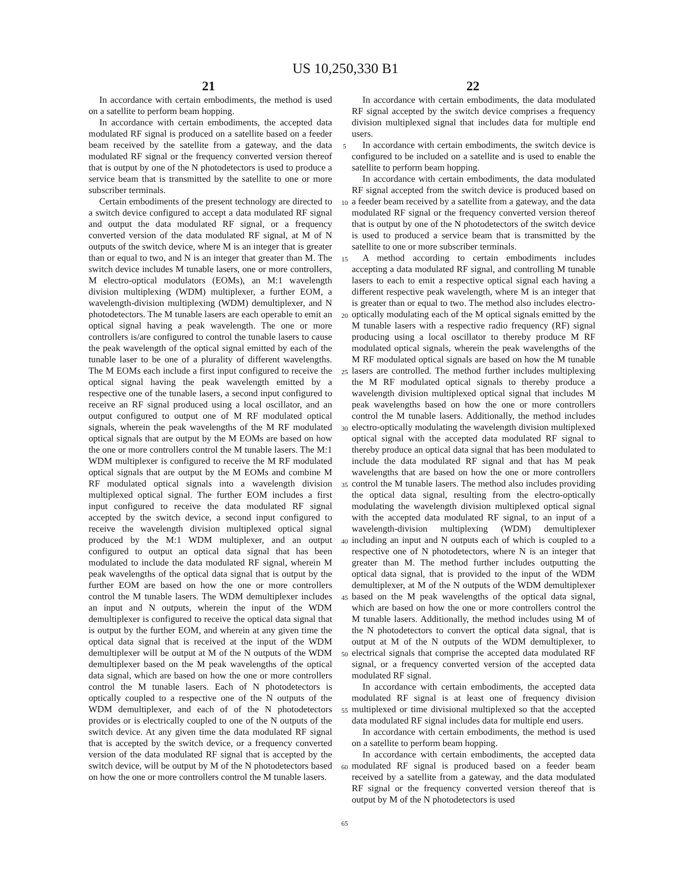US 10,250,330 B1
21 22
In accordance with certain embodiments, the method is used on a satellite to perform beam hopping.
In accordance with certain embodiments, the accepted data modulated RF signal is produced on a satellite based on a feeder beam received by the satellite from a gateway, and the data modulated RF signal or the frequency converted version thereof that is output by one of the N photodetectors is used to produce a service beam that is transmitted by the satellite to one or more subscriber terminals.
Certain embodiments of the present technology are directed to a switch device configured to accept a data modulated RF signal and output the data modulated RF signal, or a frequency converted version of the data modulated RF signal, at M of N outputs of the switch device, where M is an integer that is greater than or equal to two, and N is an integer that greater than M. The switch device includes M tunable lasers, one or more controllers, M electro-optical modulators (EOMs), an M:1 wavelength division multiplexing (WDM) multiplexer, a further EOM, a wavelength-division multiplexing (WDM) demultiplexer, and N photodetectors. The M tunable lasers are each operable to emit an optical signal having a peak wavelength. The one or more controllers is/are configured to control the tunable lasers to cause the peak wavelength of the optical signal emitted by each of the tunable laser to be one of a plurality of different wavelengths. The M EOMs each include a first input configured to receive the optical signal having the peak wavelength emitted by a respective one of the tunable lasers, a second input configured to receive an RF signal produced using a local oscillator, and an output configured to output one of M RF modulated optical signals, wherein the peak wavelengths of the M RF modulated optical signals that are output by the M EOMs are based on how the one or more controllers control the M tunable lasers. The M:1 WDM multiplexer is configured to receive the M RF modulated optical signals that are output by the M EOMs and combine M RF modulated optical signals into a wavelength division multiplexed optical signal. The further EOM includes a first input configured to receive the data modulated RF signal accepted by the switch device, a second input configured to receive the wavelength division multiplexed optical signal produced by the M:1 WDM multiplexer, and an output configured to output an optical data signal that has been modulated to include the data modulated RF signal, wherein M peak wavelengths of the optical data signal that is output by the further EOM are based on how the one or more controllers control the M tunable lasers. The WDM demultiplexer includes an input and N outputs, wherein the input of the WDM demultiplexer is configured to receive the optical data signal that is output by the further EOM, and wherein at any given time the optical data signal that is received at the input of the WDM demultiplexer will be output at M of the N outputs of the WDM demultiplexer based on the M peak wavelengths of the optical data signal, which are based on how the one or more controllers control the M tunable lasers. Each of N photodetectors is optically coupled to a respective one of the N outputs of the WDM demultiplexer, and each of of the N photodetectors provides or is electrically coupled to one of the N outputs of the switch device. At any given time the data modulated RF signal that is accepted by the switch device, or a frequency converted version of the data modulated RF signal that is accepted by the switch device, will be output by M of the N photodetectors based on how the one or more controllers control the M tunable lasers.
5
10
15
20
25
30
35
40
45
50
55
60
65
In accordance with certain embodiments, the data modulated RF signal accepted by the switch device comprises a frequency division multiplexed signal that includes data for multiple end users.
In accordance with certain embodiments, the switch device is configured to be included on a satellite and is used to enable the satellite to perform beam hopping.
In accordance with certain embodiments, the data modulated RF signal accepted from the switch device is produced based on a feeder beam received by a satellite from a gateway, and the data modulated RF signal or the frequency converted version thereof that is output by one of the N photodetectors of the switch device is used to produced a service beam that is transmitted by the satellite to one or more subscriber terminals.
A method according to certain embodiments includes accepting a data modulated RF signal, and controlling M tunable lasers to each to emit a respective optical signal each having a different respective peak wavelength, where M is an integer that is greater than or equal to two. The method also includes electro-optically modulating each of the M optical signals emitted by the M tunable lasers with a respective radio frequency (RF) signal producing using a local oscillator to thereby produce M RF modulated optical signals, wherein the peak wavelengths of the M RF modulated optical signals are based on how the M tunable lasers are controlled. The method further includes multiplexing the M RF modulated optical signals to thereby produce a wavelength division multiplexed optical signal that includes M peak wavelengths based on how the one or more controllers control the M tunable lasers. Additionally, the method includes electro-optically modulating the wavelength division multiplexed optical signal with the accepted data modulated RF signal to thereby produce an optical data signal that has been modulated to include the data modulated RF signal and that has M peak wavelengths that are based on how the one or more controllers control the M tunable lasers. The method also includes providing the optical data signal, resulting from the electro-optically modulating the wavelength division multiplexed optical signal with the accepted data modulated RF signal, to an input of a wavelength-division multiplexing (WDM) demultiplexer including an input and N outputs each of which is coupled to a respective one of N photodetectors, where N is an integer that greater than M. The method further includes outputting the optical data signal, that is provided to the input of the WDM demultiplexer, at M of the N outputs of the WDM demultiplexer based on the M peak wavelengths of the optical data signal, which are based on how the one or more controllers control the M tunable lasers. Additionally, the method includes using M of the N photodetectors to convert the optical data signal, that is output at M of the N outputs of the WDM demultiplexer, to electrical signals that comprise the accepted data modulated RF signal, or a frequency converted version of the accepted data modulated RF signal.
In accordance with certain embodiments, the accepted data modulated RF signal is at least one of frequency division multiplexed or time divisional multiplexed so that the accepted data modulated RF signal includes data for multiple end users.
In accordance with certain embodiments, the method is used on a satellite to perform beam hopping.
In accordance with certain embodiments, the accepted data modulated RF signal is produced based on a feeder beam received by a satellite from a gateway, and the data modulated RF signal or the frequency converted version thereof that is output by M of the N photodetectors is used